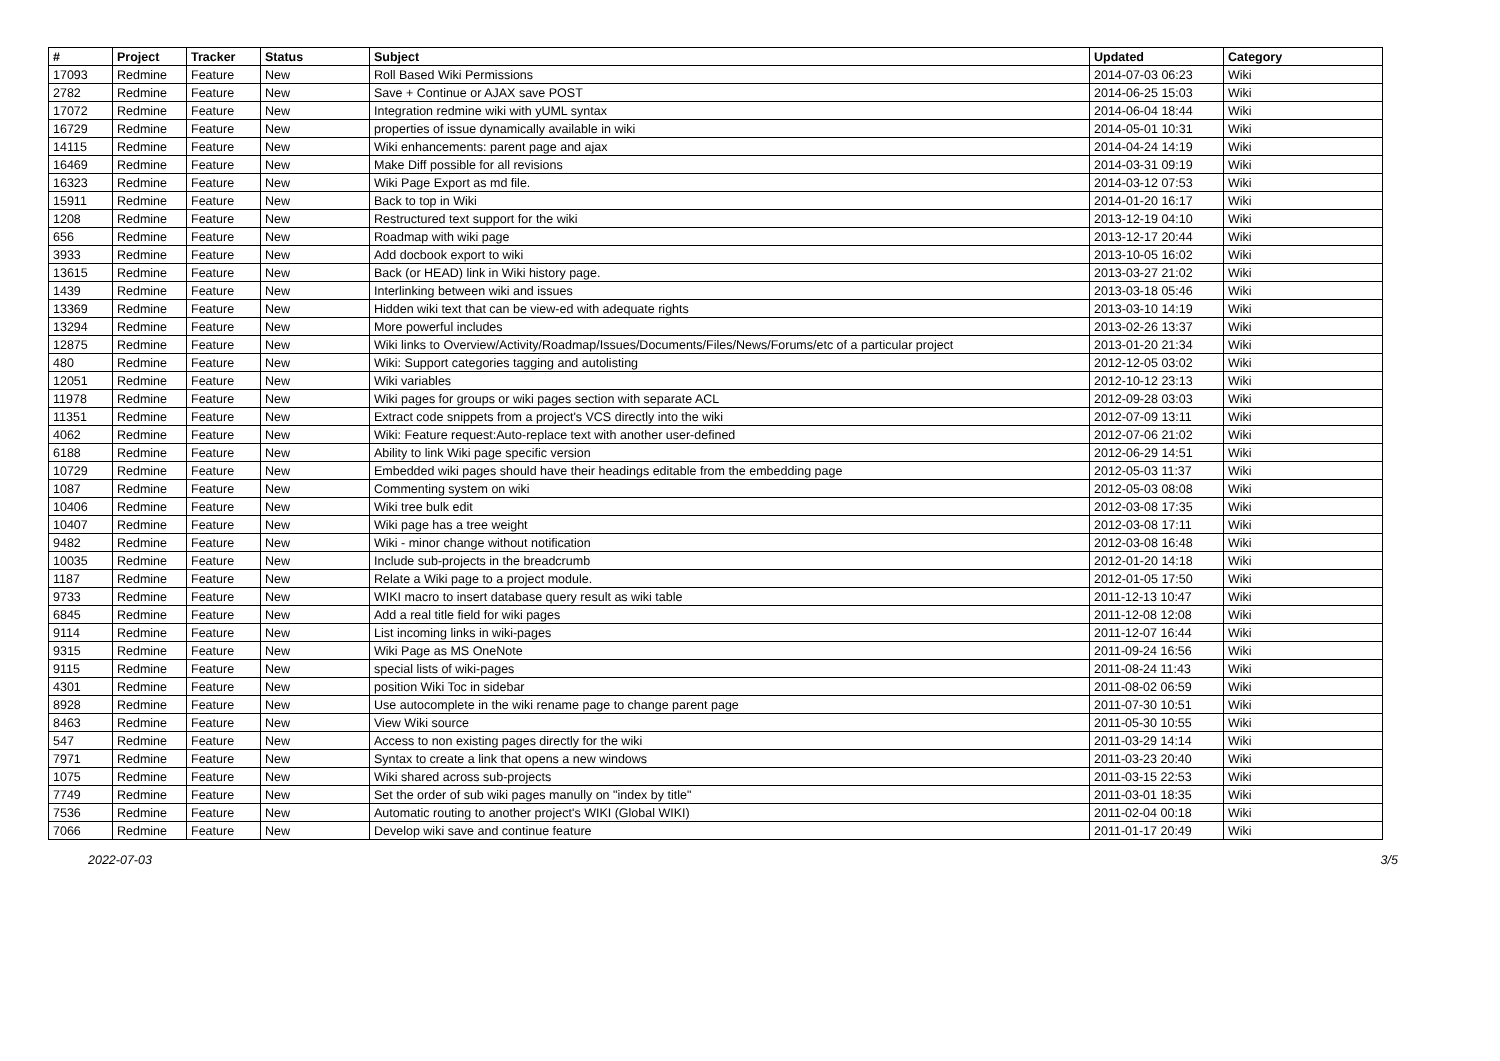| # | Project | Tracker | Status | Subject | Updated | Category |
| --- | --- | --- | --- | --- | --- | --- |
| 17093 | Redmine | Feature | New | Roll Based Wiki Permissions | 2014-07-03 06:23 | Wiki |
| 2782 | Redmine | Feature | New | Save + Continue or AJAX save POST | 2014-06-25 15:03 | Wiki |
| 17072 | Redmine | Feature | New | Integration redmine wiki with yUML syntax | 2014-06-04 18:44 | Wiki |
| 16729 | Redmine | Feature | New | properties of issue dynamically available in wiki | 2014-05-01 10:31 | Wiki |
| 14115 | Redmine | Feature | New | Wiki enhancements: parent page and ajax | 2014-04-24 14:19 | Wiki |
| 16469 | Redmine | Feature | New | Make Diff possible for all revisions | 2014-03-31 09:19 | Wiki |
| 16323 | Redmine | Feature | New | Wiki Page Export as md file. | 2014-03-12 07:53 | Wiki |
| 15911 | Redmine | Feature | New | Back to top in Wiki | 2014-01-20 16:17 | Wiki |
| 1208 | Redmine | Feature | New | Restructured text support for the wiki | 2013-12-19 04:10 | Wiki |
| 656 | Redmine | Feature | New | Roadmap with wiki page | 2013-12-17 20:44 | Wiki |
| 3933 | Redmine | Feature | New | Add docbook export to wiki | 2013-10-05 16:02 | Wiki |
| 13615 | Redmine | Feature | New | Back (or HEAD) link in Wiki history page. | 2013-03-27 21:02 | Wiki |
| 1439 | Redmine | Feature | New | Interlinking between wiki and issues | 2013-03-18 05:46 | Wiki |
| 13369 | Redmine | Feature | New | Hidden wiki text that can be view-ed with adequate rights | 2013-03-10 14:19 | Wiki |
| 13294 | Redmine | Feature | New | More powerful includes | 2013-02-26 13:37 | Wiki |
| 12875 | Redmine | Feature | New | Wiki links to Overview/Activity/Roadmap/Issues/Documents/Files/News/Forums/etc of a particular project | 2013-01-20 21:34 | Wiki |
| 480 | Redmine | Feature | New | Wiki: Support categories tagging and autolisting | 2012-12-05 03:02 | Wiki |
| 12051 | Redmine | Feature | New | Wiki variables | 2012-10-12 23:13 | Wiki |
| 11978 | Redmine | Feature | New | Wiki pages for groups or wiki pages section with separate ACL | 2012-09-28 03:03 | Wiki |
| 11351 | Redmine | Feature | New | Extract code snippets from a project's VCS directly into the wiki | 2012-07-09 13:11 | Wiki |
| 4062 | Redmine | Feature | New | Wiki: Feature request:Auto-replace text with another user-defined | 2012-07-06 21:02 | Wiki |
| 6188 | Redmine | Feature | New | Ability to link Wiki page specific version | 2012-06-29 14:51 | Wiki |
| 10729 | Redmine | Feature | New | Embedded wiki pages should have their headings editable from the embedding page | 2012-05-03 11:37 | Wiki |
| 1087 | Redmine | Feature | New | Commenting system on wiki | 2012-05-03 08:08 | Wiki |
| 10406 | Redmine | Feature | New | Wiki tree bulk edit | 2012-03-08 17:35 | Wiki |
| 10407 | Redmine | Feature | New | Wiki page has a tree weight | 2012-03-08 17:11 | Wiki |
| 9482 | Redmine | Feature | New | Wiki - minor change without notification | 2012-03-08 16:48 | Wiki |
| 10035 | Redmine | Feature | New | Include sub-projects in the breadcrumb | 2012-01-20 14:18 | Wiki |
| 1187 | Redmine | Feature | New | Relate a Wiki page to a project module. | 2012-01-05 17:50 | Wiki |
| 9733 | Redmine | Feature | New | WIKI macro to insert database query result as wiki table | 2011-12-13 10:47 | Wiki |
| 6845 | Redmine | Feature | New | Add a real title field for wiki pages | 2011-12-08 12:08 | Wiki |
| 9114 | Redmine | Feature | New | List incoming links in wiki-pages | 2011-12-07 16:44 | Wiki |
| 9315 | Redmine | Feature | New | Wiki Page as MS OneNote | 2011-09-24 16:56 | Wiki |
| 9115 | Redmine | Feature | New | special lists of wiki-pages | 2011-08-24 11:43 | Wiki |
| 4301 | Redmine | Feature | New | position Wiki Toc in sidebar | 2011-08-02 06:59 | Wiki |
| 8928 | Redmine | Feature | New | Use autocomplete in the wiki rename page to change parent page | 2011-07-30 10:51 | Wiki |
| 8463 | Redmine | Feature | New | View Wiki source | 2011-05-30 10:55 | Wiki |
| 547 | Redmine | Feature | New | Access to non existing pages directly for the wiki | 2011-03-29 14:14 | Wiki |
| 7971 | Redmine | Feature | New | Syntax to create a link that opens a new windows | 2011-03-23 20:40 | Wiki |
| 1075 | Redmine | Feature | New | Wiki shared across sub-projects | 2011-03-15 22:53 | Wiki |
| 7749 | Redmine | Feature | New | Set the order of sub wiki pages manully on "index by title" | 2011-03-01 18:35 | Wiki |
| 7536 | Redmine | Feature | New | Automatic routing to another project's WIKI (Global WIKI) | 2011-02-04 00:18 | Wiki |
| 7066 | Redmine | Feature | New | Develop wiki save and continue feature | 2011-01-17 20:49 | Wiki |
2022-07-03 3/5